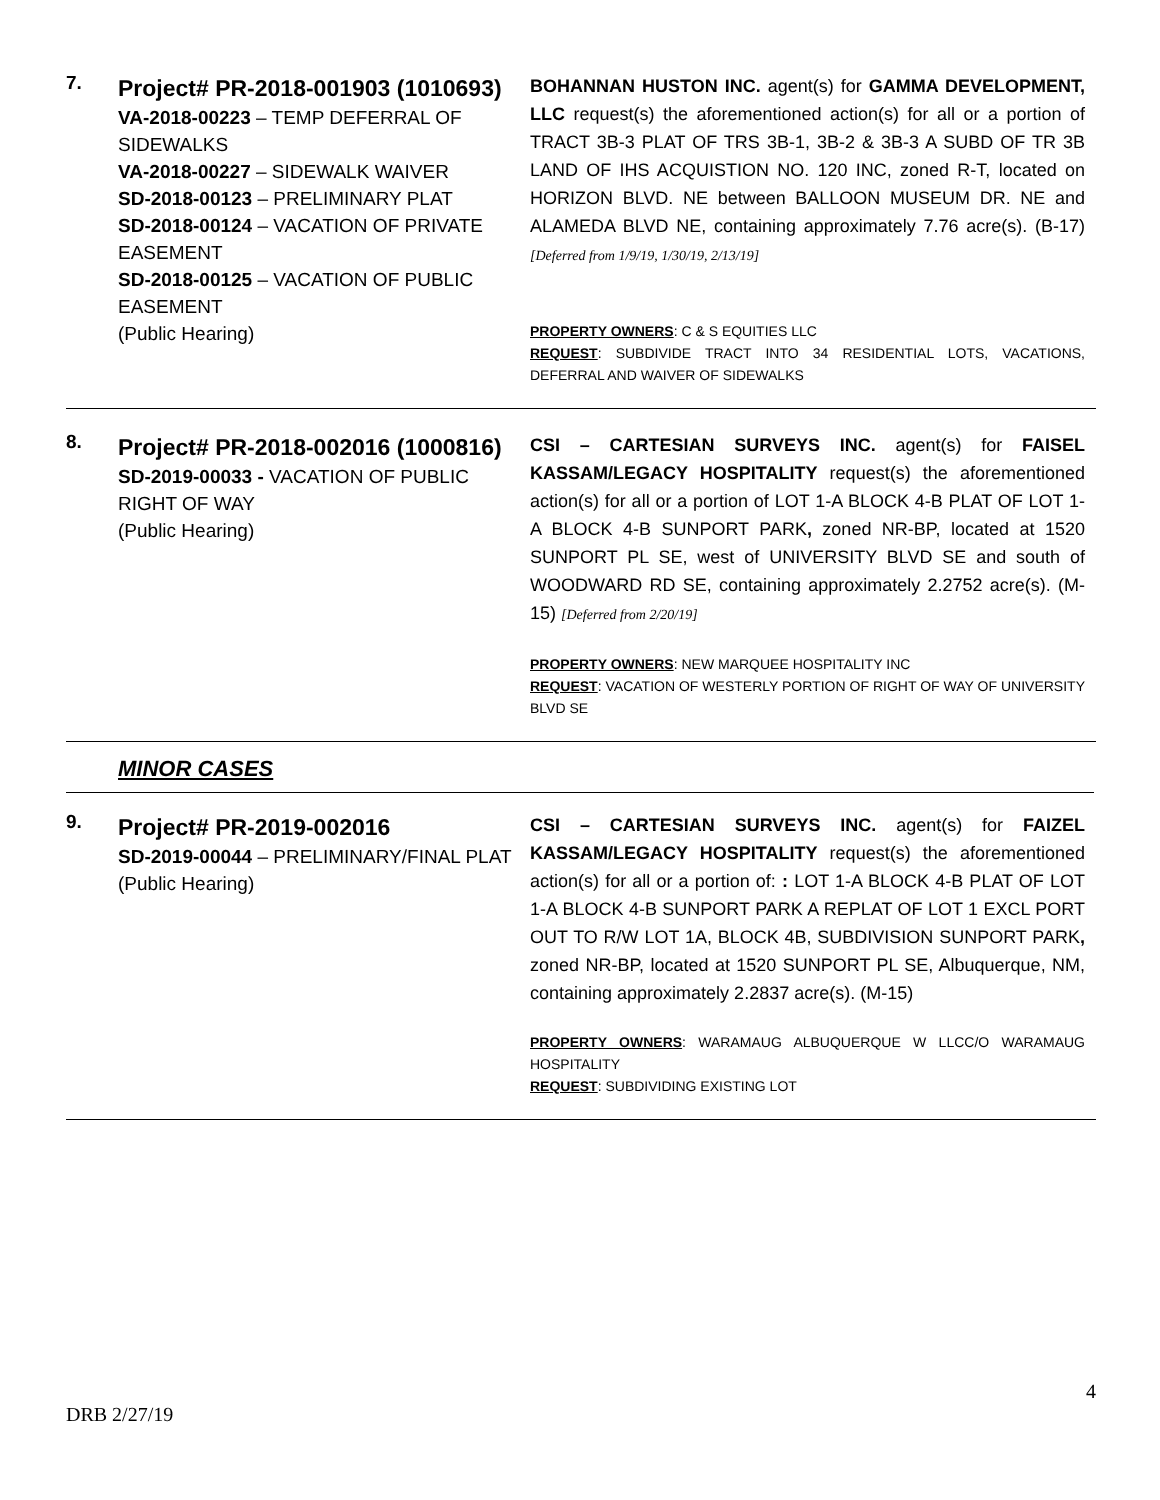7.
Project# PR-2018-001903 (1010693)
VA-2018-00223 – TEMP DEFERRAL OF SIDEWALKS
VA-2018-00227 – SIDEWALK WAIVER
SD-2018-00123 – PRELIMINARY PLAT
SD-2018-00124 – VACATION OF PRIVATE EASEMENT
SD-2018-00125 – VACATION OF PUBLIC EASEMENT
(Public Hearing)
BOHANNAN HUSTON INC. agent(s) for GAMMA DEVELOPMENT, LLC request(s) the aforementioned action(s) for all or a portion of TRACT 3B-3 PLAT OF TRS 3B-1, 3B-2 & 3B-3 A SUBD OF TR 3B LAND OF IHS ACQUISTION NO. 120 INC, zoned R-T, located on HORIZON BLVD. NE between BALLOON MUSEUM DR. NE and ALAMEDA BLVD NE, containing approximately 7.76 acre(s). (B-17) [Deferred from 1/9/19, 1/30/19, 2/13/19]
PROPERTY OWNERS: C & S EQUITIES LLC
REQUEST: SUBDIVIDE TRACT INTO 34 RESIDENTIAL LOTS, VACATIONS, DEFERRAL AND WAIVER OF SIDEWALKS
8.
Project# PR-2018-002016 (1000816)
SD-2019-00033 - VACATION OF PUBLIC RIGHT OF WAY
(Public Hearing)
CSI – CARTESIAN SURVEYS INC. agent(s) for FAISEL KASSAM/LEGACY HOSPITALITY request(s) the aforementioned action(s) for all or a portion of LOT 1-A BLOCK 4-B PLAT OF LOT 1-A BLOCK 4-B SUNPORT PARK, zoned NR-BP, located at 1520 SUNPORT PL SE, west of UNIVERSITY BLVD SE and south of WOODWARD RD SE, containing approximately 2.2752 acre(s). (M-15) [Deferred from 2/20/19]
PROPERTY OWNERS: NEW MARQUEE HOSPITALITY INC
REQUEST: VACATION OF WESTERLY PORTION OF RIGHT OF WAY OF UNIVERSITY BLVD SE
MINOR CASES
9.
Project# PR-2019-002016
SD-2019-00044 – PRELIMINARY/FINAL PLAT
(Public Hearing)
CSI – CARTESIAN SURVEYS INC. agent(s) for FAIZEL KASSAM/LEGACY HOSPITALITY request(s) the aforementioned action(s) for all or a portion of: : LOT 1-A BLOCK 4-B PLAT OF LOT 1-A BLOCK 4-B SUNPORT PARK A REPLAT OF LOT 1 EXCL PORT OUT TO R/W LOT 1A, BLOCK 4B, SUBDIVISION SUNPORT PARK, zoned NR-BP, located at 1520 SUNPORT PL SE, Albuquerque, NM, containing approximately 2.2837 acre(s). (M-15)
PROPERTY OWNERS: WARAMAUG ALBUQUERQUE W LLCC/O WARAMAUG HOSPITALITY
REQUEST: SUBDIVIDING EXISTING LOT
4
DRB 2/27/19